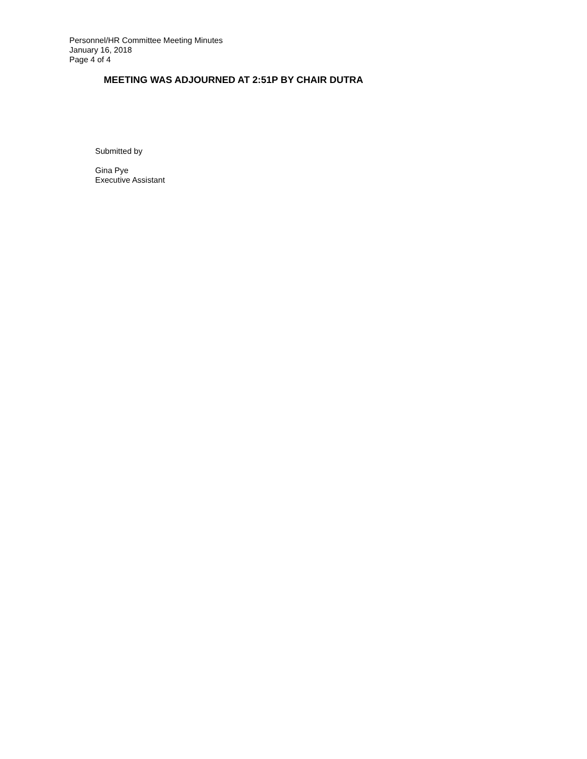Personnel/HR Committee Meeting Minutes
January 16, 2018
Page 4 of 4
MEETING WAS ADJOURNED AT 2:51P BY CHAIR DUTRA
Submitted by
Gina Pye
Executive Assistant